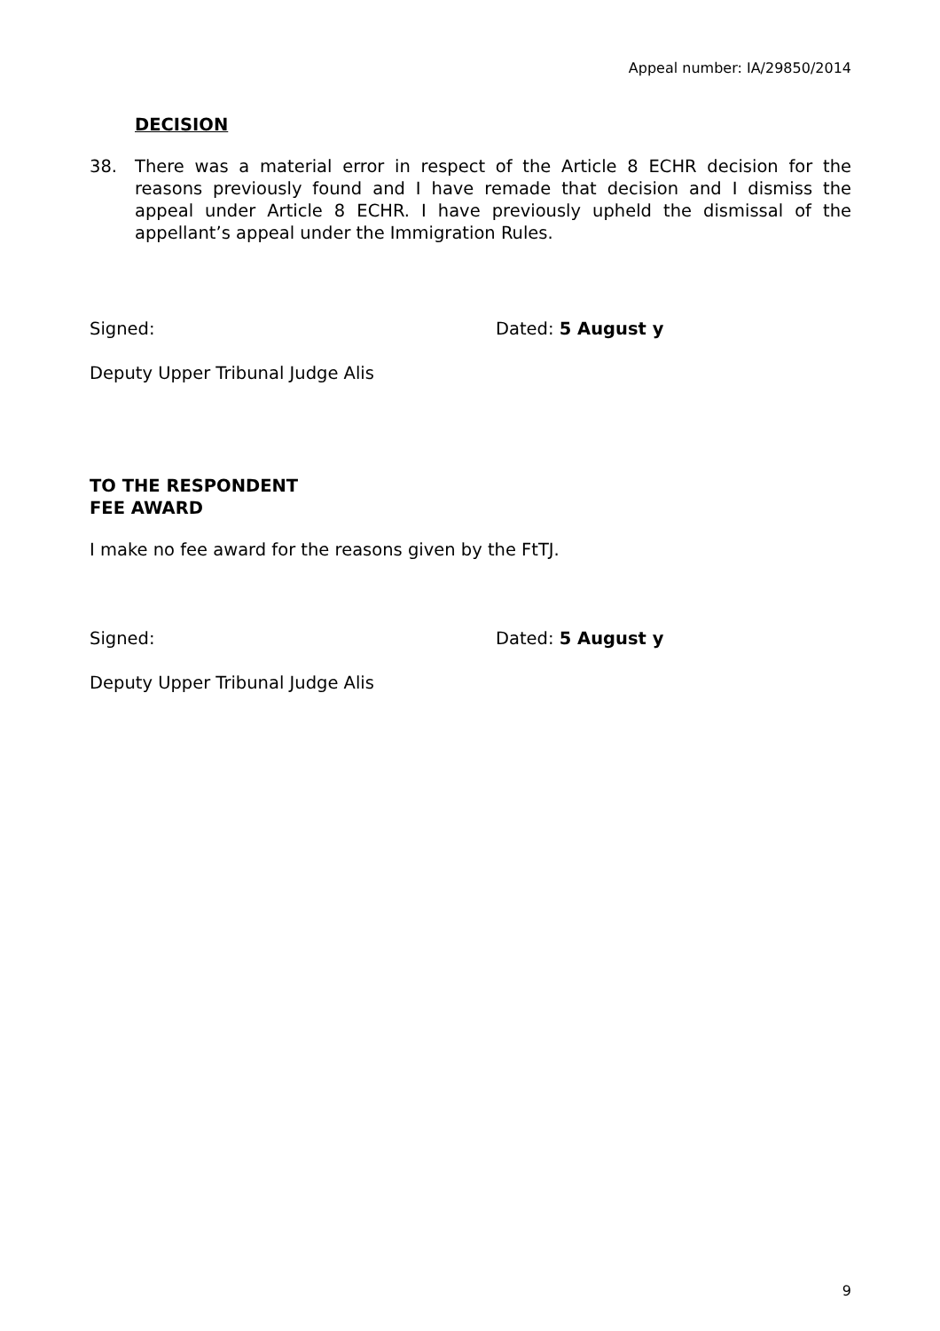Appeal number: IA/29850/2014
DECISION
38. There was a material error in respect of the Article 8 ECHR decision for the reasons previously found and I have remade that decision and I dismiss the appeal under Article 8 ECHR. I have previously upheld the dismissal of the appellant’s appeal under the Immigration Rules.
Signed: Dated: 5 August y
Deputy Upper Tribunal Judge Alis
TO THE RESPONDENT
FEE AWARD
I make no fee award for the reasons given by the FtTJ.
Signed: Dated: 5 August y
Deputy Upper Tribunal Judge Alis
9